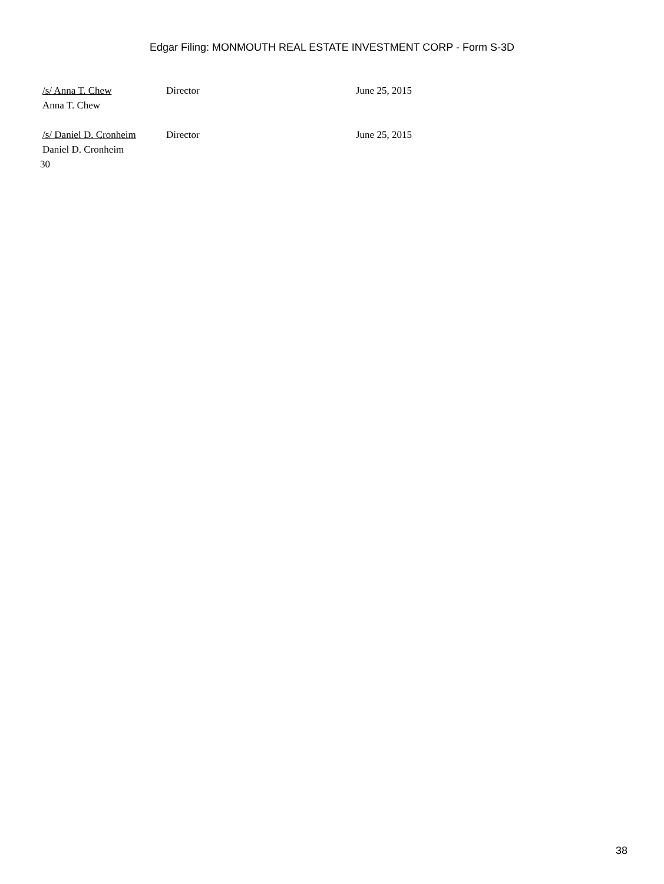Edgar Filing: MONMOUTH REAL ESTATE INVESTMENT CORP - Form S-3D
| /s/ Anna T. Chew Anna T. Chew | Director | June 25, 2015 |
| /s/ Daniel D. Cronheim Daniel D. Cronheim | Director | June 25, 2015 |
30
38